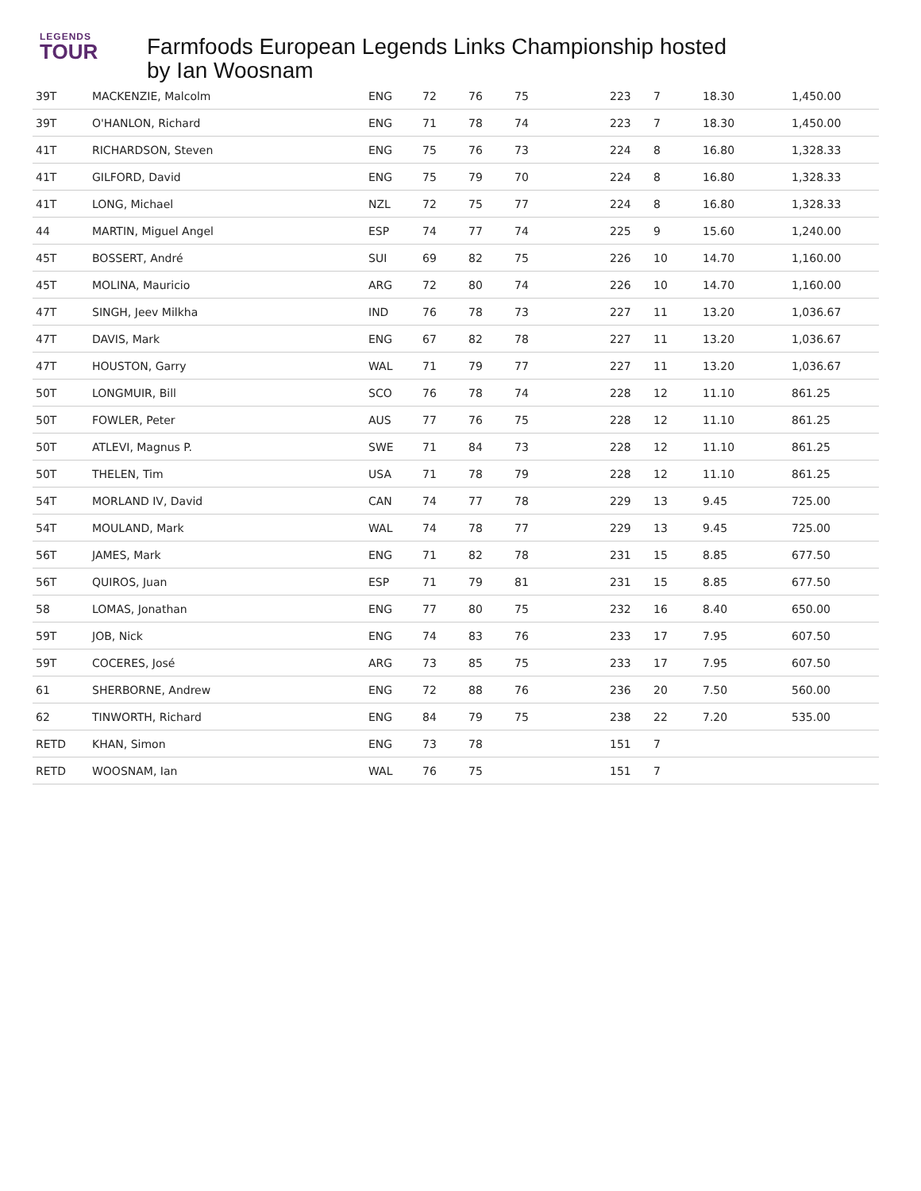LEGENDS
TOUR
Farmfoods European Legends Links Championship hosted by Ian Woosnam
| 39T | MACKENZIE, Malcolm | ENG | 72 | 76 | 75 | 223 | 7 | 18.30 | 1,450.00 |
| 39T | O'HANLON, Richard | ENG | 71 | 78 | 74 | 223 | 7 | 18.30 | 1,450.00 |
| 41T | RICHARDSON, Steven | ENG | 75 | 76 | 73 | 224 | 8 | 16.80 | 1,328.33 |
| 41T | GILFORD, David | ENG | 75 | 79 | 70 | 224 | 8 | 16.80 | 1,328.33 |
| 41T | LONG, Michael | NZL | 72 | 75 | 77 | 224 | 8 | 16.80 | 1,328.33 |
| 44 | MARTIN, Miguel Angel | ESP | 74 | 77 | 74 | 225 | 9 | 15.60 | 1,240.00 |
| 45T | BOSSERT, André | SUI | 69 | 82 | 75 | 226 | 10 | 14.70 | 1,160.00 |
| 45T | MOLINA, Mauricio | ARG | 72 | 80 | 74 | 226 | 10 | 14.70 | 1,160.00 |
| 47T | SINGH, Jeev Milkha | IND | 76 | 78 | 73 | 227 | 11 | 13.20 | 1,036.67 |
| 47T | DAVIS, Mark | ENG | 67 | 82 | 78 | 227 | 11 | 13.20 | 1,036.67 |
| 47T | HOUSTON, Garry | WAL | 71 | 79 | 77 | 227 | 11 | 13.20 | 1,036.67 |
| 50T | LONGMUIR, Bill | SCO | 76 | 78 | 74 | 228 | 12 | 11.10 | 861.25 |
| 50T | FOWLER, Peter | AUS | 77 | 76 | 75 | 228 | 12 | 11.10 | 861.25 |
| 50T | ATLEVI, Magnus P. | SWE | 71 | 84 | 73 | 228 | 12 | 11.10 | 861.25 |
| 50T | THELEN, Tim | USA | 71 | 78 | 79 | 228 | 12 | 11.10 | 861.25 |
| 54T | MORLAND IV, David | CAN | 74 | 77 | 78 | 229 | 13 | 9.45 | 725.00 |
| 54T | MOULAND, Mark | WAL | 74 | 78 | 77 | 229 | 13 | 9.45 | 725.00 |
| 56T | JAMES, Mark | ENG | 71 | 82 | 78 | 231 | 15 | 8.85 | 677.50 |
| 56T | QUIROS, Juan | ESP | 71 | 79 | 81 | 231 | 15 | 8.85 | 677.50 |
| 58 | LOMAS, Jonathan | ENG | 77 | 80 | 75 | 232 | 16 | 8.40 | 650.00 |
| 59T | JOB, Nick | ENG | 74 | 83 | 76 | 233 | 17 | 7.95 | 607.50 |
| 59T | COCERES, José | ARG | 73 | 85 | 75 | 233 | 17 | 7.95 | 607.50 |
| 61 | SHERBORNE, Andrew | ENG | 72 | 88 | 76 | 236 | 20 | 7.50 | 560.00 |
| 62 | TINWORTH, Richard | ENG | 84 | 79 | 75 | 238 | 22 | 7.20 | 535.00 |
| RETD | KHAN, Simon | ENG | 73 | 78 | | 151 | 7 | | |
| RETD | WOOSNAM, Ian | WAL | 76 | 75 | | 151 | 7 | | |